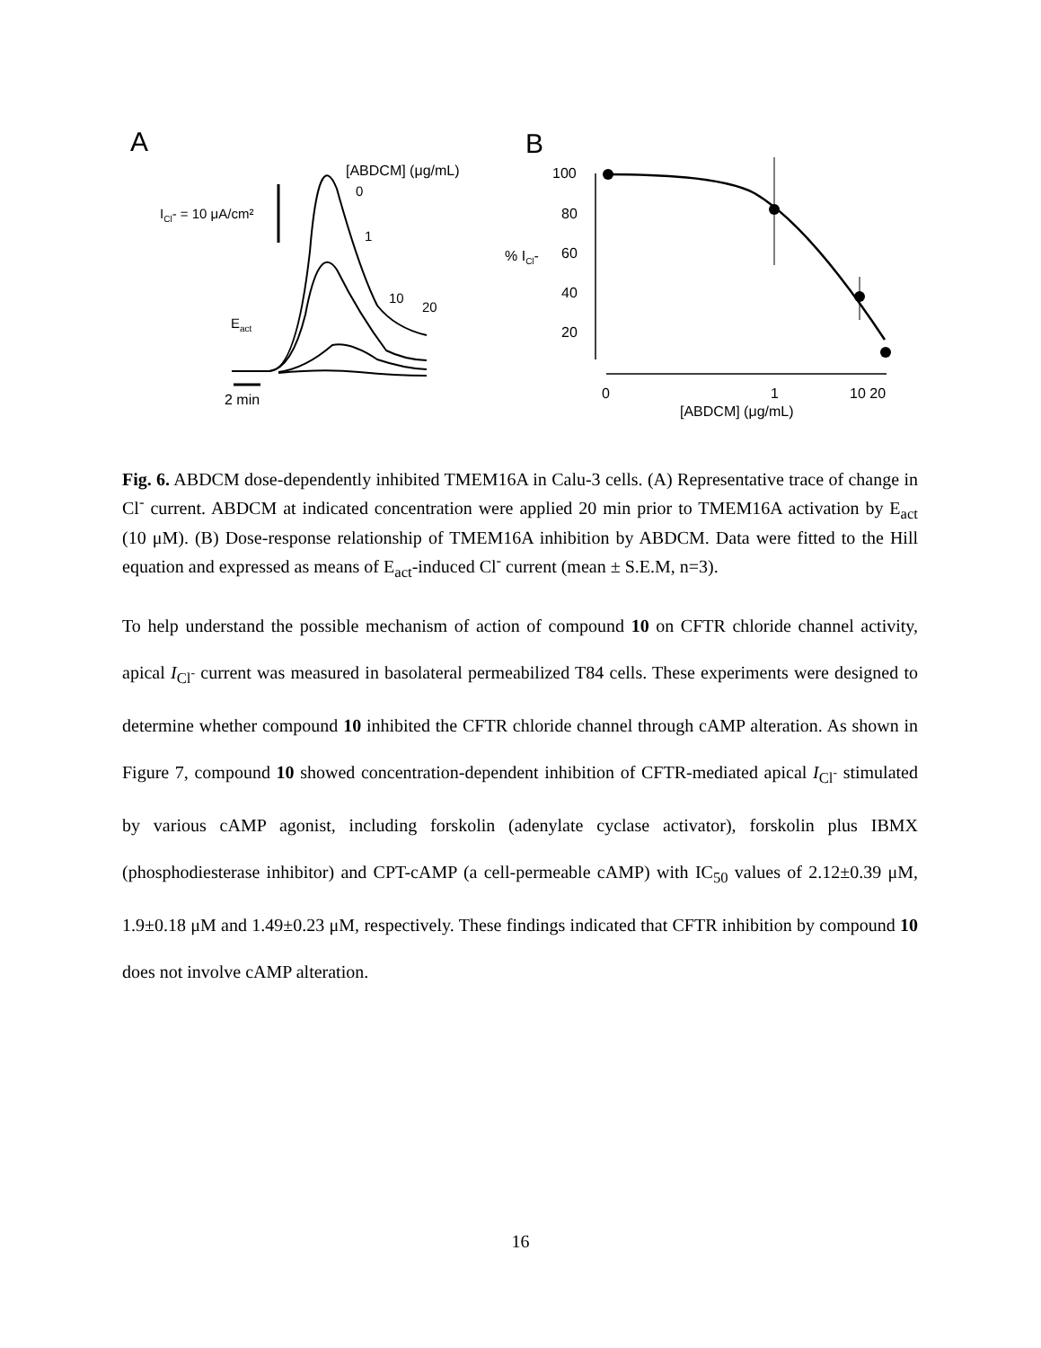A
B
[ABDCM] (μg/mL)
ICl- = 10 μA/cm²
0
1
10
20
Eact
2 min
100
80
60
40
20
% ICl-
0
1
10 20
[ABDCM] (μg/mL)
Fig. 6. ABDCM dose-dependently inhibited TMEM16A in Calu-3 cells. (A) Representative trace of change in Cl<sup>-</sup> current. ABDCM at indicated concentration were applied 20 min prior to TMEM16A activation by E<sub>act</sub> (10 μM). (B) Dose-response relationship of TMEM16A inhibition by ABDCM. Data were fitted to the Hill equation and expressed as means of E<sub>act</sub>-induced Cl<sup>-</sup> current (mean ± S.E.M, n=3).
To help understand the possible mechanism of action of compound 10 on CFTR chloride channel activity, apical I<sub>Cl<sup>-</sup></sub> current was measured in basolateral permeabilized T84 cells. These experiments were designed to determine whether compound 10 inhibited the CFTR chloride channel through cAMP alteration. As shown in Figure 7, compound 10 showed concentration-dependent inhibition of CFTR-mediated apical I<sub>Cl<sup>-</sup></sub> stimulated by various cAMP agonist, including forskolin (adenylate cyclase activator), forskolin plus IBMX (phosphodiesterase inhibitor) and CPT-cAMP (a cell-permeable cAMP) with IC<sub>50</sub> values of 2.12±0.39 μM, 1.9±0.18 μM and 1.49±0.23 μM, respectively. These findings indicated that CFTR inhibition by compound 10 does not involve cAMP alteration.
16